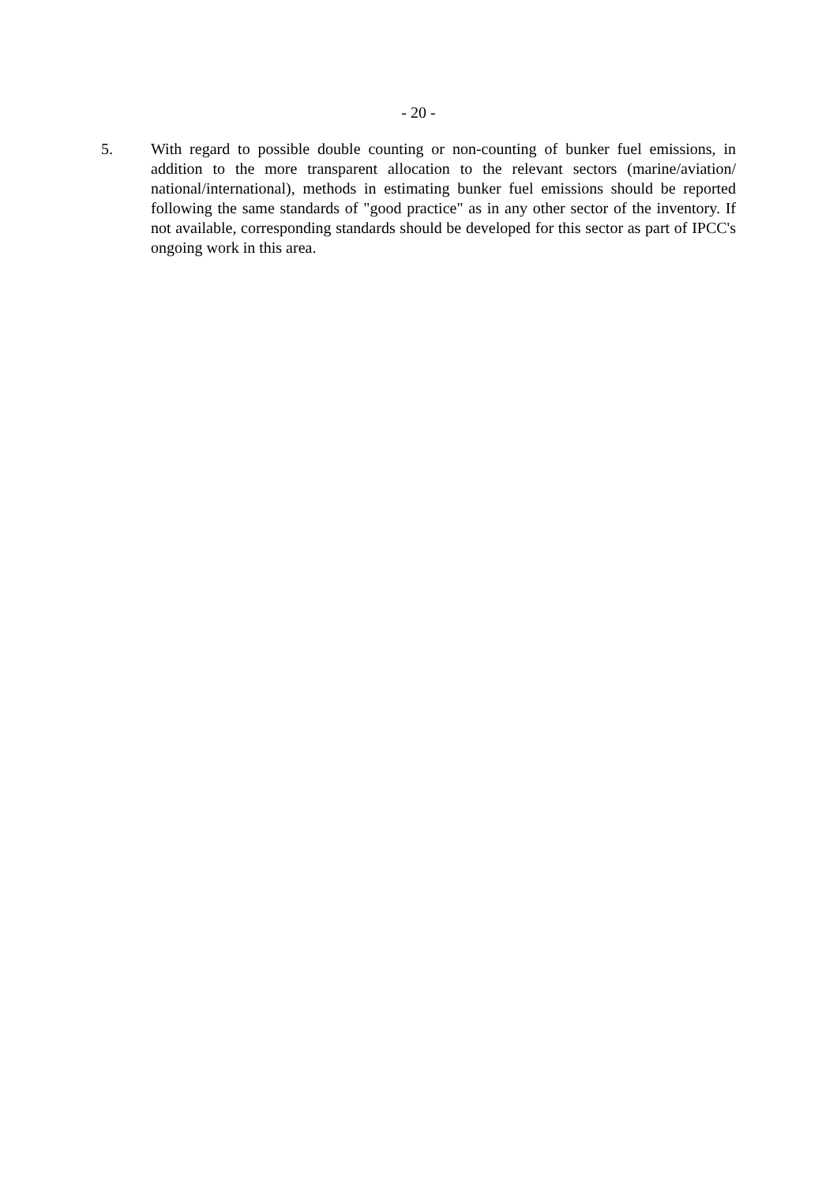- 20 -
5. With regard to possible double counting or non-counting of bunker fuel emissions, in addition to the more transparent allocation to the relevant sectors (marine/aviation/ national/international), methods in estimating bunker fuel emissions should be reported following the same standards of "good practice" as in any other sector of the inventory. If not available, corresponding standards should be developed for this sector as part of IPCC's ongoing work in this area.